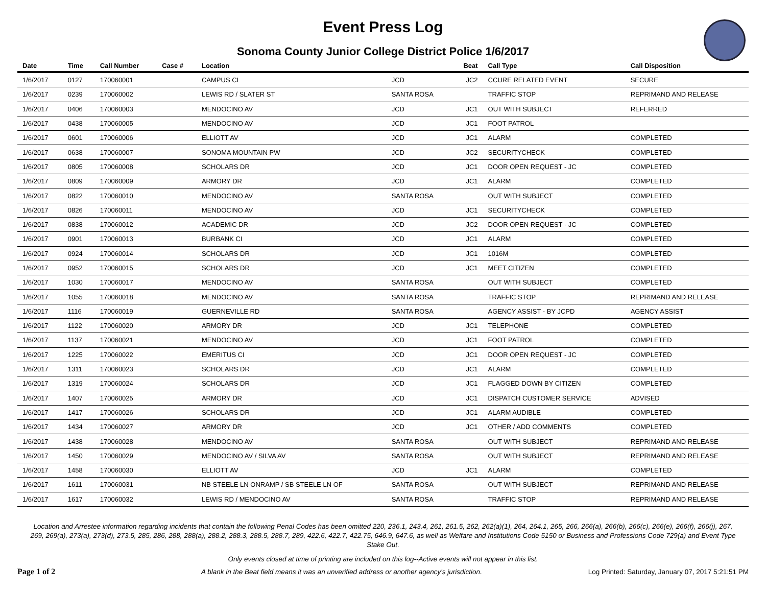Event Press Log
Sonoma County Junior College District Police 1/6/2017
| Date | Time | Call Number | Case # | Location | | Beat | Call Type | Call Disposition |
| --- | --- | --- | --- | --- | --- | --- | --- | --- |
| 1/6/2017 | 0127 | 170060001 | | CAMPUS CI | JCD | JC2 | CCURE RELATED EVENT | SECURE |
| 1/6/2017 | 0239 | 170060002 | | LEWIS RD / SLATER ST | SANTA ROSA | | TRAFFIC STOP | REPRIMAND AND RELEASE |
| 1/6/2017 | 0406 | 170060003 | | MENDOCINO AV | JCD | JC1 | OUT WITH SUBJECT | REFERRED |
| 1/6/2017 | 0438 | 170060005 | | MENDOCINO AV | JCD | JC1 | FOOT PATROL | |
| 1/6/2017 | 0601 | 170060006 | | ELLIOTT AV | JCD | JC1 | ALARM | COMPLETED |
| 1/6/2017 | 0638 | 170060007 | | SONOMA MOUNTAIN PW | JCD | JC2 | SECURITYCHECK | COMPLETED |
| 1/6/2017 | 0805 | 170060008 | | SCHOLARS DR | JCD | JC1 | DOOR OPEN REQUEST - JC | COMPLETED |
| 1/6/2017 | 0809 | 170060009 | | ARMORY DR | JCD | JC1 | ALARM | COMPLETED |
| 1/6/2017 | 0822 | 170060010 | | MENDOCINO AV | SANTA ROSA | | OUT WITH SUBJECT | COMPLETED |
| 1/6/2017 | 0826 | 170060011 | | MENDOCINO AV | JCD | JC1 | SECURITYCHECK | COMPLETED |
| 1/6/2017 | 0838 | 170060012 | | ACADEMIC DR | JCD | JC2 | DOOR OPEN REQUEST - JC | COMPLETED |
| 1/6/2017 | 0901 | 170060013 | | BURBANK CI | JCD | JC1 | ALARM | COMPLETED |
| 1/6/2017 | 0924 | 170060014 | | SCHOLARS DR | JCD | JC1 | 1016M | COMPLETED |
| 1/6/2017 | 0952 | 170060015 | | SCHOLARS DR | JCD | JC1 | MEET CITIZEN | COMPLETED |
| 1/6/2017 | 1030 | 170060017 | | MENDOCINO AV | SANTA ROSA | | OUT WITH SUBJECT | COMPLETED |
| 1/6/2017 | 1055 | 170060018 | | MENDOCINO AV | SANTA ROSA | | TRAFFIC STOP | REPRIMAND AND RELEASE |
| 1/6/2017 | 1116 | 170060019 | | GUERNEVILLE RD | SANTA ROSA | | AGENCY ASSIST - BY JCPD | AGENCY ASSIST |
| 1/6/2017 | 1122 | 170060020 | | ARMORY DR | JCD | JC1 | TELEPHONE | COMPLETED |
| 1/6/2017 | 1137 | 170060021 | | MENDOCINO AV | JCD | JC1 | FOOT PATROL | COMPLETED |
| 1/6/2017 | 1225 | 170060022 | | EMERITUS CI | JCD | JC1 | DOOR OPEN REQUEST - JC | COMPLETED |
| 1/6/2017 | 1311 | 170060023 | | SCHOLARS DR | JCD | JC1 | ALARM | COMPLETED |
| 1/6/2017 | 1319 | 170060024 | | SCHOLARS DR | JCD | JC1 | FLAGGED DOWN BY CITIZEN | COMPLETED |
| 1/6/2017 | 1407 | 170060025 | | ARMORY DR | JCD | JC1 | DISPATCH CUSTOMER SERVICE | ADVISED |
| 1/6/2017 | 1417 | 170060026 | | SCHOLARS DR | JCD | JC1 | ALARM AUDIBLE | COMPLETED |
| 1/6/2017 | 1434 | 170060027 | | ARMORY DR | JCD | JC1 | OTHER / ADD COMMENTS | COMPLETED |
| 1/6/2017 | 1438 | 170060028 | | MENDOCINO AV | SANTA ROSA | | OUT WITH SUBJECT | REPRIMAND AND RELEASE |
| 1/6/2017 | 1450 | 170060029 | | MENDOCINO AV / SILVA AV | SANTA ROSA | | OUT WITH SUBJECT | REPRIMAND AND RELEASE |
| 1/6/2017 | 1458 | 170060030 | | ELLIOTT AV | JCD | JC1 | ALARM | COMPLETED |
| 1/6/2017 | 1611 | 170060031 | | NB STEELE LN ONRAMP / SB STEELE LN OF | SANTA ROSA | | OUT WITH SUBJECT | REPRIMAND AND RELEASE |
| 1/6/2017 | 1617 | 170060032 | | LEWIS RD / MENDOCINO AV | SANTA ROSA | | TRAFFIC STOP | REPRIMAND AND RELEASE |
Location and Arrestee information regarding incidents that contain the following Penal Codes has been omitted 220, 236.1, 243.4, 261, 261.5, 262, 262(a)(1), 264, 264.1, 265, 266, 266(a), 266(b), 266(c), 266(e), 266(f), 266(j), 267, 269, 269(a), 273(a), 273(d), 273.5, 285, 286, 288, 288(a), 288.2, 288.3, 288.5, 288.7, 289, 422.6, 422.7, 422.75, 646.9, 647.6, as well as Welfare and Institutions Code 5150 or Business and Professions Code 729(a) and Event Type Stake Out.
Only events closed at time of printing are included on this log--Active events will not appear in this list.
Page 1 of 2 A blank in the Beat field means it was an unverified address or another agency's jurisdiction. Log Printed: Saturday, January 07, 2017 5:21:51 PM